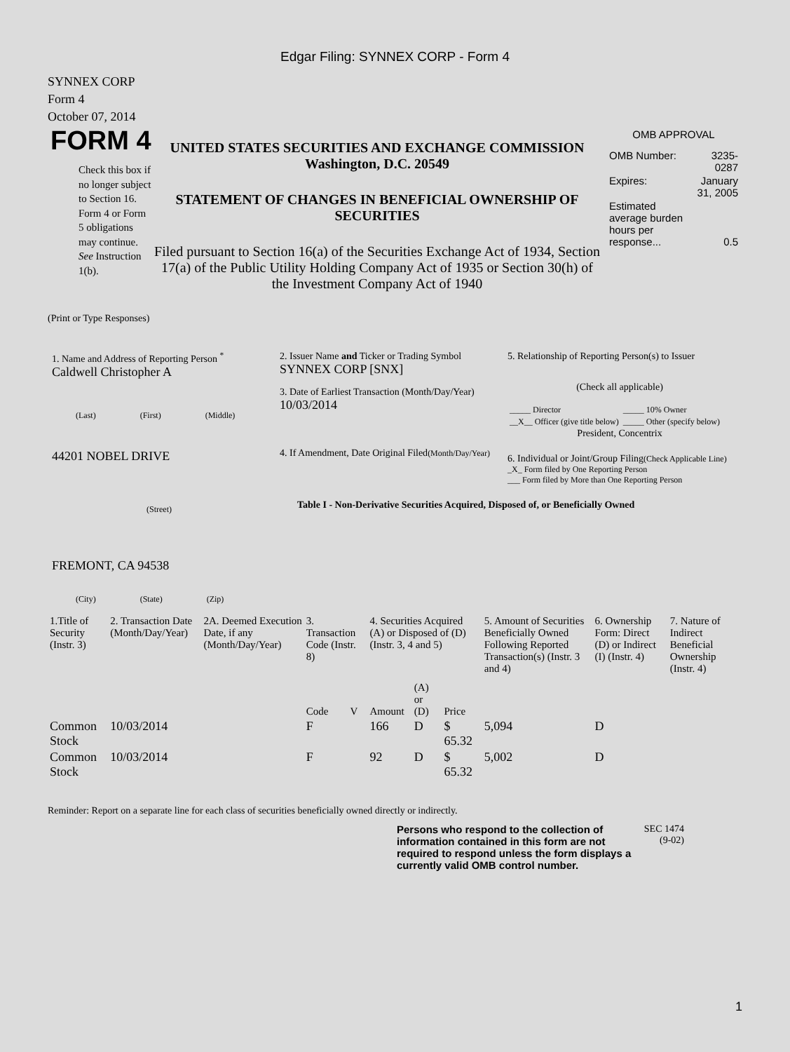Edgar Filing: SYNNEX CORP - Form 4
SYNNEX CORP
Form 4
October 07, 2014
FORM 4
Check this box if no longer subject to Section 16. Form 4 or Form 5 obligations may continue. See Instruction 1(b).
UNITED STATES SECURITIES AND EXCHANGE COMMISSION
Washington, D.C. 20549
STATEMENT OF CHANGES IN BENEFICIAL OWNERSHIP OF SECURITIES
Filed pursuant to Section 16(a) of the Securities Exchange Act of 1934, Section 17(a) of the Public Utility Holding Company Act of 1935 or Section 30(h) of the Investment Company Act of 1940
OMB APPROVAL
| OMB Number: | 3235-0287 |
| Expires: | January 31, 2005 |
| Estimated average burden hours per response... | 0.5 |
(Print or Type Responses)
1. Name and Address of Reporting Person <sup>*</sup>
Caldwell Christopher A
(Last) (First) (Middle)
44201 NOBEL DRIVE
(Street)
FREMONT, CA 94538
(City) (State) (Zip)
2. Issuer Name and Ticker or Trading Symbol
SYNNEX CORP [SNX]
3. Date of Earliest Transaction (Month/Day/Year)
10/03/2014
4. If Amendment, Date Original Filed(Month/Day/Year)
5. Relationship of Reporting Person(s) to Issuer
(Check all applicable)
| _____ Director | _____ 10% Owner |
| __X__ Officer (give title below) | _____ Other (specify below) |
President, Concentrix
6. Individual or Joint/Group Filing(Check Applicable Line)
_X_ Form filed by One Reporting Person
___ Form filed by More than One Reporting Person
Table I - Non-Derivative Securities Acquired, Disposed of, or Beneficially Owned
| 1.Title of Security (Instr. 3) | 2. Transaction Date (Month/Day/Year) | 2A. Deemed Execution Date, if any (Month/Day/Year) | 3. Transaction Code (Instr. 8) | | 4. Securities Acquired (A) or Disposed of (D) (Instr. 3, 4 and 5) | | | 5. Amount of Securities Beneficially Owned Following Reported Transaction(s) (Instr. 3 and 4) | 6. Ownership Form: Direct (D) or Indirect (I) (Instr. 4) | 7. Nature of Indirect Beneficial Ownership (Instr. 4) |
| --- | --- | --- | --- | --- | --- | --- | --- | --- | --- | --- |
| | | | Code | V | Amount | (A) or (D) | Price | | | |
| Common Stock | 10/03/2014 | | F | | 166 | D | $ 65.32 | 5,094 | D | |
| Common Stock | 10/03/2014 | | F | | 92 | D | $ 65.32 | 5,002 | D | |
Reminder: Report on a separate line for each class of securities beneficially owned directly or indirectly.
Persons who respond to the collection of information contained in this form are not required to respond unless the form displays a currently valid OMB control number.
SEC 1474 (9-02)
1